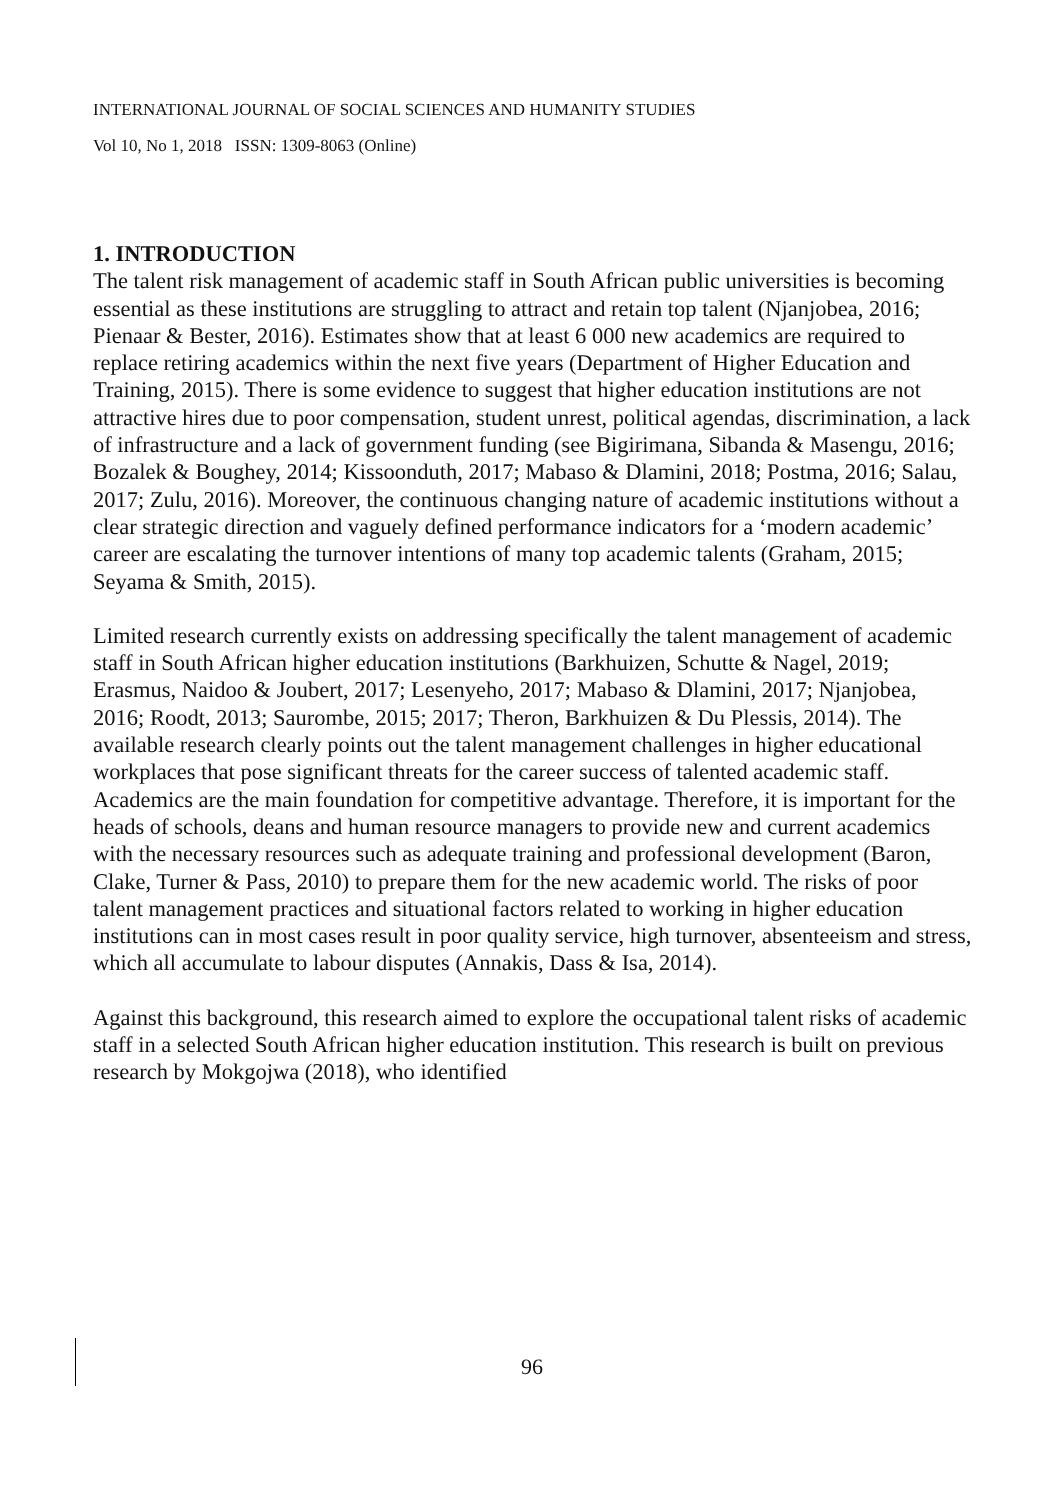INTERNATIONAL JOURNAL OF SOCIAL SCIENCES AND HUMANITY STUDIES
Vol 10, No 1, 2018 ISSN: 1309-8063 (Online)
1. INTRODUCTION
The talent risk management of academic staff in South African public universities is becoming essential as these institutions are struggling to attract and retain top talent (Njanjobea, 2016; Pienaar & Bester, 2016). Estimates show that at least 6 000 new academics are required to replace retiring academics within the next five years (Department of Higher Education and Training, 2015). There is some evidence to suggest that higher education institutions are not attractive hires due to poor compensation, student unrest, political agendas, discrimination, a lack of infrastructure and a lack of government funding (see Bigirimana, Sibanda & Masengu, 2016; Bozalek & Boughey, 2014; Kissoonduth, 2017; Mabaso & Dlamini, 2018; Postma, 2016; Salau, 2017; Zulu, 2016). Moreover, the continuous changing nature of academic institutions without a clear strategic direction and vaguely defined performance indicators for a ‘modern academic’ career are escalating the turnover intentions of many top academic talents (Graham, 2015; Seyama & Smith, 2015).
Limited research currently exists on addressing specifically the talent management of academic staff in South African higher education institutions (Barkhuizen, Schutte & Nagel, 2019; Erasmus, Naidoo & Joubert, 2017; Lesenyeho, 2017; Mabaso & Dlamini, 2017; Njanjobea, 2016; Roodt, 2013; Saurombe, 2015; 2017; Theron, Barkhuizen & Du Plessis, 2014). The available research clearly points out the talent management challenges in higher educational workplaces that pose significant threats for the career success of talented academic staff. Academics are the main foundation for competitive advantage. Therefore, it is important for the heads of schools, deans and human resource managers to provide new and current academics with the necessary resources such as adequate training and professional development (Baron, Clake, Turner & Pass, 2010) to prepare them for the new academic world. The risks of poor talent management practices and situational factors related to working in higher education institutions can in most cases result in poor quality service, high turnover, absenteeism and stress, which all accumulate to labour disputes (Annakis, Dass & Isa, 2014).
Against this background, this research aimed to explore the occupational talent risks of academic staff in a selected South African higher education institution. This research is built on previous research by Mokgojwa (2018), who identified
96